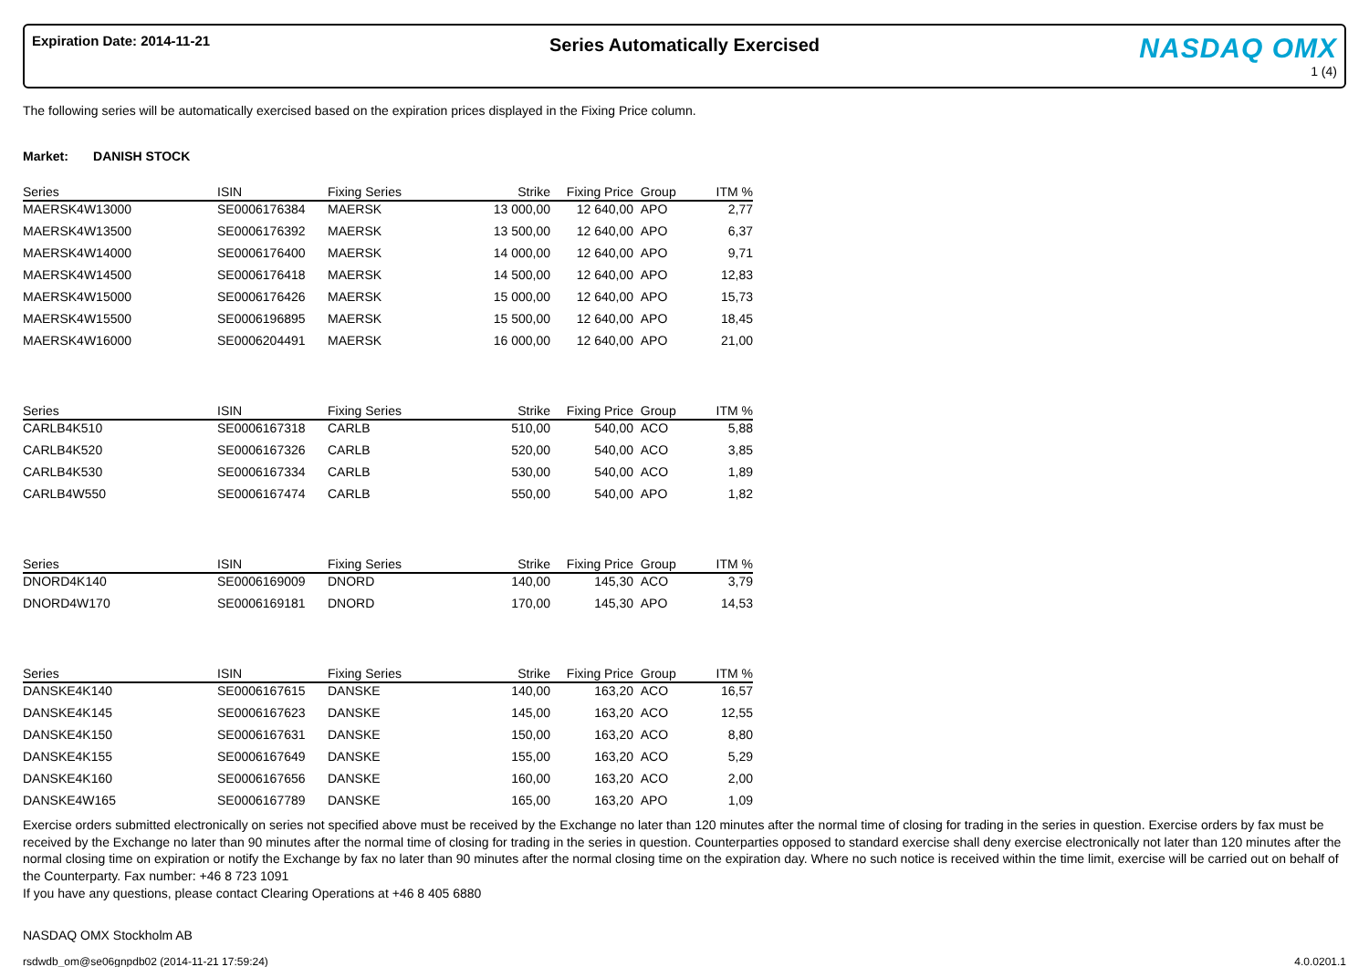Expiration Date: 2014-11-21
Series Automatically Exercised
NASDAQ OMX
1 (4)
The following series will be automatically exercised based on the expiration prices displayed in the Fixing Price column.
Market: DANISH STOCK
| Series | ISIN | Fixing Series | Strike | Fixing Price | Group | ITM % |
| --- | --- | --- | --- | --- | --- | --- |
| MAERSK4W13000 | SE0006176384 | MAERSK | 13 000,00 | 12 640,00 | APO | 2,77 |
| MAERSK4W13500 | SE0006176392 | MAERSK | 13 500,00 | 12 640,00 | APO | 6,37 |
| MAERSK4W14000 | SE0006176400 | MAERSK | 14 000,00 | 12 640,00 | APO | 9,71 |
| MAERSK4W14500 | SE0006176418 | MAERSK | 14 500,00 | 12 640,00 | APO | 12,83 |
| MAERSK4W15000 | SE0006176426 | MAERSK | 15 000,00 | 12 640,00 | APO | 15,73 |
| MAERSK4W15500 | SE0006196895 | MAERSK | 15 500,00 | 12 640,00 | APO | 18,45 |
| MAERSK4W16000 | SE0006204491 | MAERSK | 16 000,00 | 12 640,00 | APO | 21,00 |
| Series | ISIN | Fixing Series | Strike | Fixing Price | Group | ITM % |
| CARLB4K510 | SE0006167318 | CARLB | 510,00 | 540,00 | ACO | 5,88 |
| CARLB4K520 | SE0006167326 | CARLB | 520,00 | 540,00 | ACO | 3,85 |
| CARLB4K530 | SE0006167334 | CARLB | 530,00 | 540,00 | ACO | 1,89 |
| CARLB4W550 | SE0006167474 | CARLB | 550,00 | 540,00 | APO | 1,82 |
| Series | ISIN | Fixing Series | Strike | Fixing Price | Group | ITM % |
| DNORD4K140 | SE0006169009 | DNORD | 140,00 | 145,30 | ACO | 3,79 |
| DNORD4W170 | SE0006169181 | DNORD | 170,00 | 145,30 | APO | 14,53 |
| Series | ISIN | Fixing Series | Strike | Fixing Price | Group | ITM % |
| DANSKE4K140 | SE0006167615 | DANSKE | 140,00 | 163,20 | ACO | 16,57 |
| DANSKE4K145 | SE0006167623 | DANSKE | 145,00 | 163,20 | ACO | 12,55 |
| DANSKE4K150 | SE0006167631 | DANSKE | 150,00 | 163,20 | ACO | 8,80 |
| DANSKE4K155 | SE0006167649 | DANSKE | 155,00 | 163,20 | ACO | 5,29 |
| DANSKE4K160 | SE0006167656 | DANSKE | 160,00 | 163,20 | ACO | 2,00 |
| DANSKE4W165 | SE0006167789 | DANSKE | 165,00 | 163,20 | APO | 1,09 |
Exercise orders submitted electronically on series not specified above must be received by the Exchange no later than 120 minutes after the normal time of closing for trading in the series in question. Exercise orders by fax must be received by the Exchange no later than 90 minutes after the normal time of closing for trading in the series in question. Counterparties opposed to standard exercise shall deny exercise electronically not later than 120 minutes after the normal closing time on expiration or notify the Exchange by fax no later than 90 minutes after the normal closing time on the expiration day. Where no such notice is received within the time limit, exercise will be carried out on behalf of the Counterparty. Fax number: +46 8 723 1091
If you have any questions, please contact Clearing Operations at +46 8 405 6880
NASDAQ OMX Stockholm AB
rsdwdb_om@se06gnpdb02 (2014-11-21 17:59:24) 4.0.0201.1